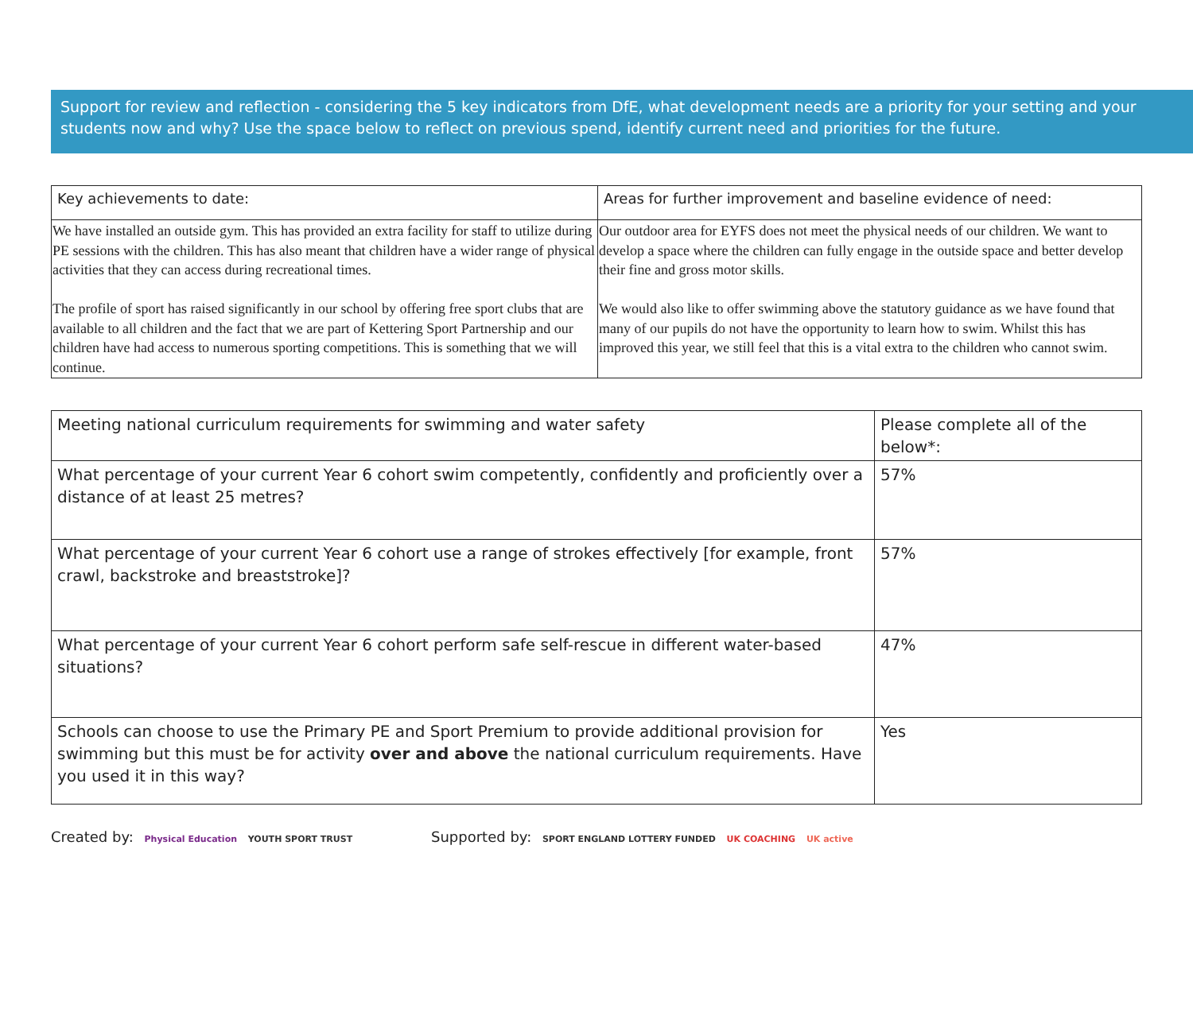Support for review and reflection - considering the 5 key indicators from DfE, what development needs are a priority for your setting and your students now and why? Use the space below to reflect on previous spend, identify current need and priorities for the future.
| Key achievements to date: | Areas for further improvement and baseline evidence of need: |
| We have installed an outside gym. This has provided an extra facility for staff to utilize during PE sessions with the children. This has also meant that children have a wider range of physical activities that they can access during recreational times. The profile of sport has raised significantly in our school by offering free sport clubs that are available to all children and the fact that we are part of Kettering Sport Partnership and our children have had access to numerous sporting competitions. This is something that we will continue. | Our outdoor area for EYFS does not meet the physical needs of our children. We want to develop a space where the children can fully engage in the outside space and better develop their fine and gross motor skills. We would also like to offer swimming above the statutory guidance as we have found that many of our pupils do not have the opportunity to learn how to swim. Whilst this has improved this year, we still feel that this is a vital extra to the children who cannot swim. |
| Meeting national curriculum requirements for swimming and water safety | Please complete all of the below*: |
| What percentage of your current Year 6 cohort swim competently, confidently and proficiently over a distance of at least 25 metres? | 57% |
| What percentage of your current Year 6 cohort use a range of strokes effectively [for example, front crawl, backstroke and breaststroke]? | 57% |
| What percentage of your current Year 6 cohort perform safe self-rescue in different water-based situations? | 47% |
| Schools can choose to use the Primary PE and Sport Premium to provide additional provision for swimming but this must be for activity over and above the national curriculum requirements. Have you used it in this way? | Yes |
Created by: Physical Education YOUTH SPORT TRUST
Supported by: SPORT ENGLAND LOTTERY FUNDED UK COACHING UK active